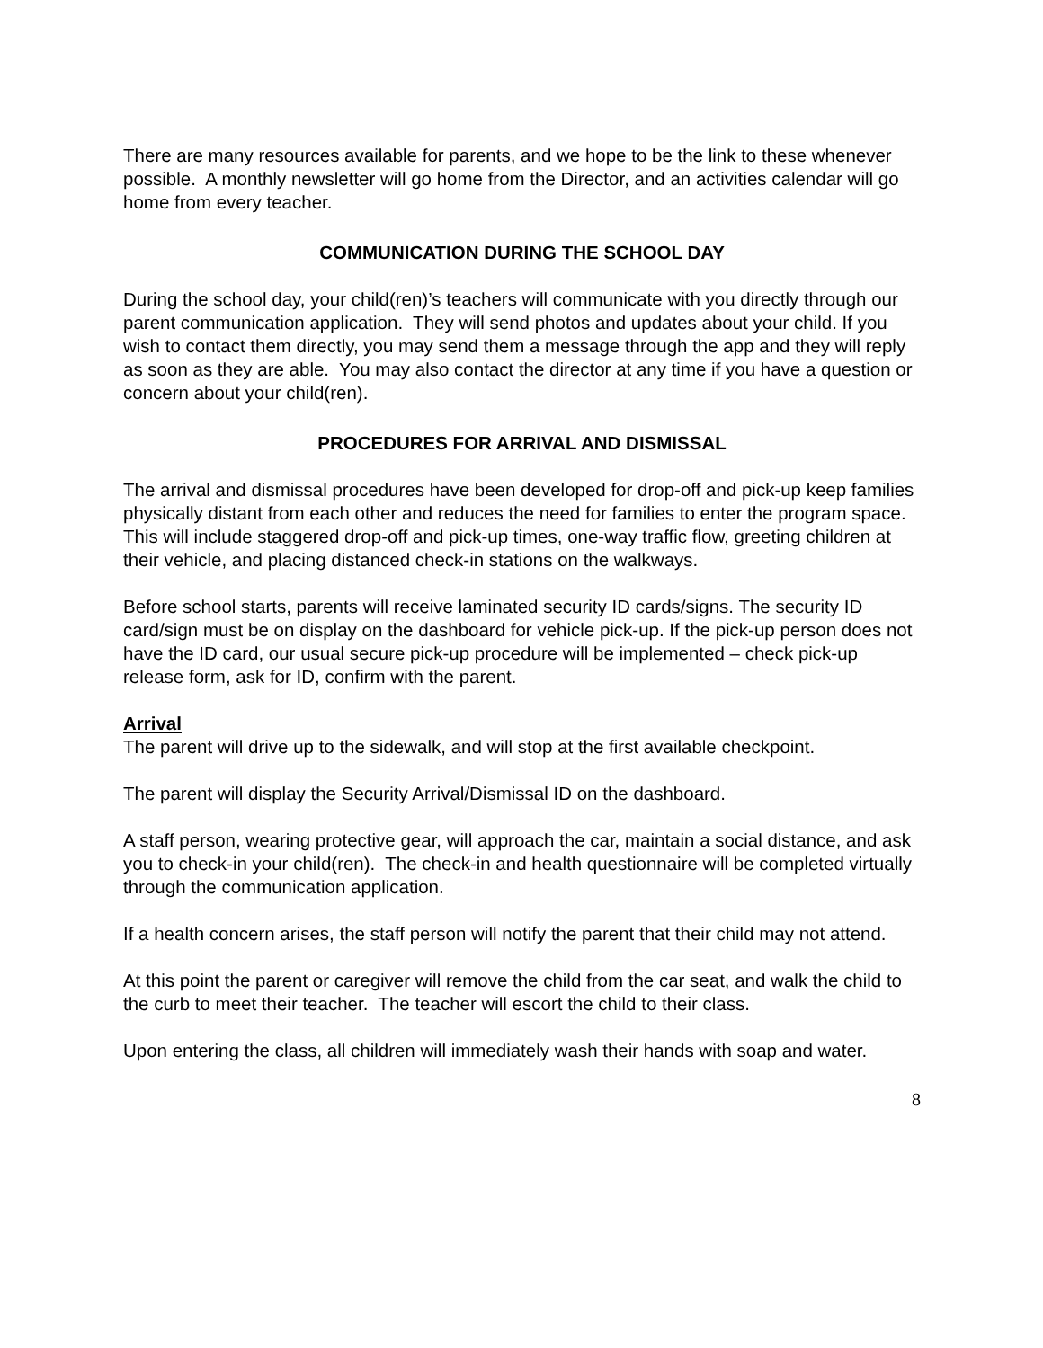There are many resources available for parents, and we hope to be the link to these whenever possible. A monthly newsletter will go home from the Director, and an activities calendar will go home from every teacher.
COMMUNICATION DURING THE SCHOOL DAY
During the school day, your child(ren)’s teachers will communicate with you directly through our parent communication application. They will send photos and updates about your child. If you wish to contact them directly, you may send them a message through the app and they will reply as soon as they are able. You may also contact the director at any time if you have a question or concern about your child(ren).
PROCEDURES FOR ARRIVAL AND DISMISSAL
The arrival and dismissal procedures have been developed for drop-off and pick-up keep families physically distant from each other and reduces the need for families to enter the program space. This will include staggered drop-off and pick-up times, one-way traffic flow, greeting children at their vehicle, and placing distanced check-in stations on the walkways.
Before school starts, parents will receive laminated security ID cards/signs. The security ID card/sign must be on display on the dashboard for vehicle pick-up. If the pick-up person does not have the ID card, our usual secure pick-up procedure will be implemented – check pick-up release form, ask for ID, confirm with the parent.
Arrival
The parent will drive up to the sidewalk, and will stop at the first available checkpoint.
The parent will display the Security Arrival/Dismissal ID on the dashboard.
A staff person, wearing protective gear, will approach the car, maintain a social distance, and ask you to check-in your child(ren). The check-in and health questionnaire will be completed virtually through the communication application.
If a health concern arises, the staff person will notify the parent that their child may not attend.
At this point the parent or caregiver will remove the child from the car seat, and walk the child to the curb to meet their teacher. The teacher will escort the child to their class.
Upon entering the class, all children will immediately wash their hands with soap and water.
8